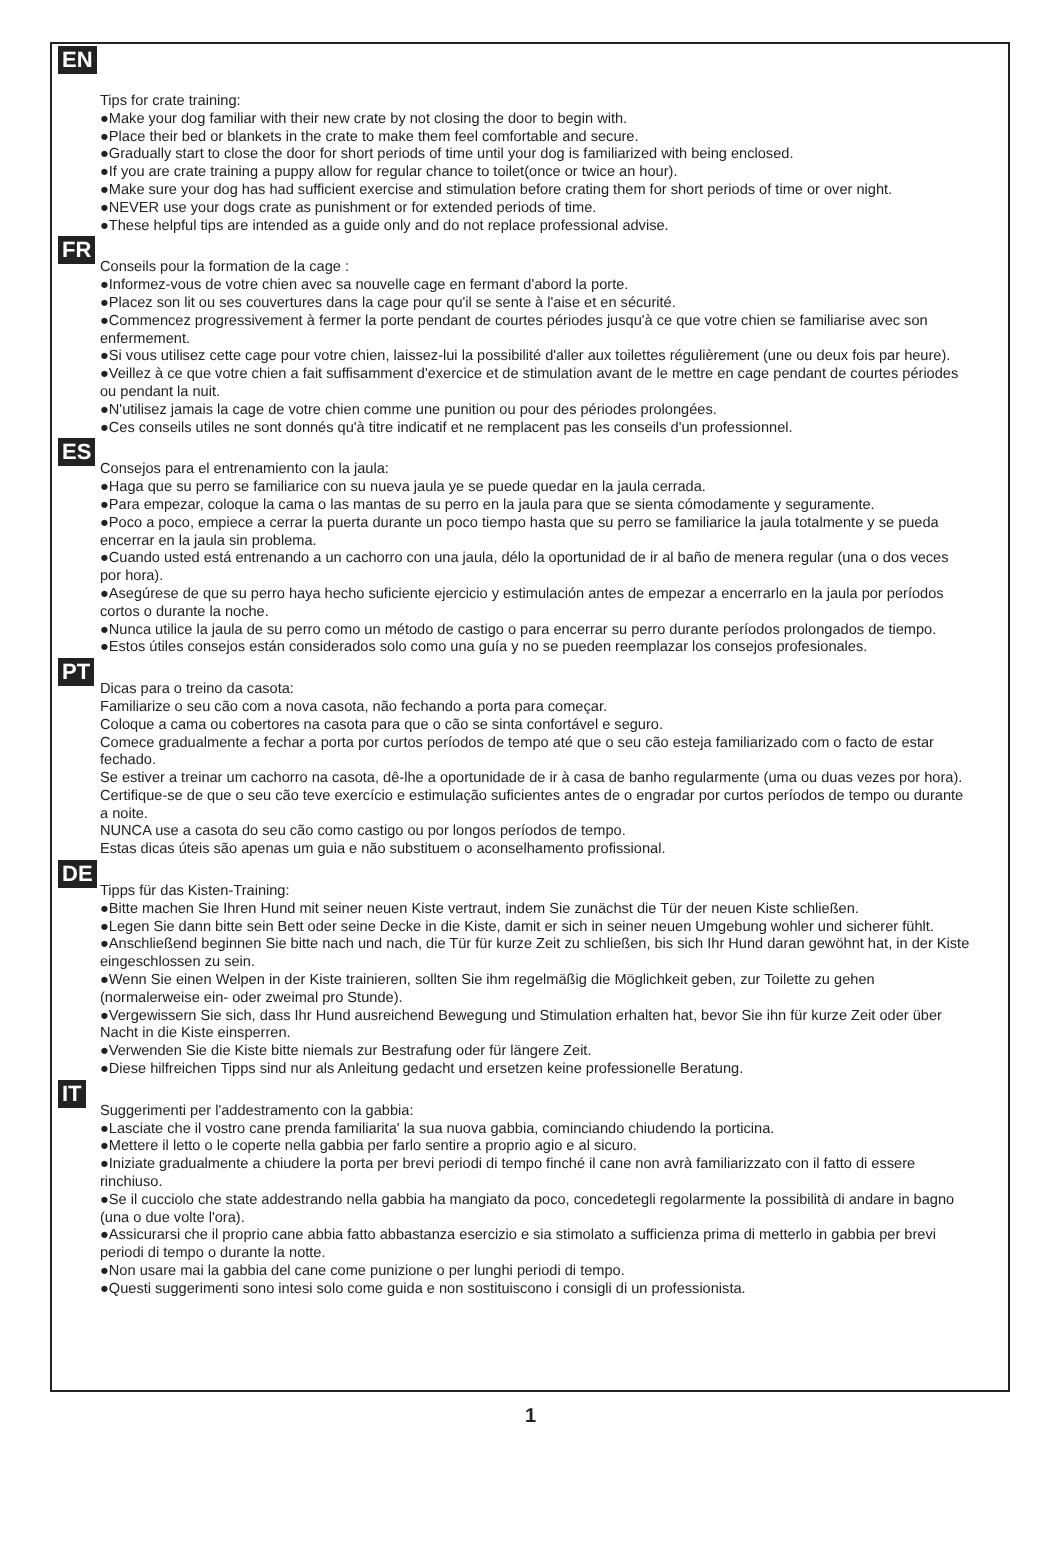EN
Tips for crate training:
●Make your dog familiar with their new crate by not closing the door to begin with.
●Place their bed or blankets in the crate to make them feel comfortable and secure.
●Gradually start to close the door for short periods of time until your dog is familiarized with being enclosed.
●If you are crate training a puppy allow for regular chance to toilet(once or twice an hour).
●Make sure your dog has had sufficient exercise and stimulation before crating them for short periods of time or over night.
●NEVER use your dogs crate as punishment or for extended periods of time.
●These helpful tips are intended as a guide only and do not replace professional advise.
FR
Conseils pour la formation de la cage :
●Informez-vous de votre chien avec sa nouvelle cage en fermant d'abord la porte.
●Placez son lit ou ses couvertures dans la cage pour qu'il se sente à l'aise et en sécurité.
●Commencez progressivement à fermer la porte pendant de courtes périodes jusqu'à ce que votre chien se familiarise avec son enfermement.
●Si vous utilisez cette cage pour votre chien, laissez-lui la possibilité d'aller aux toilettes régulièrement (une ou deux fois par heure).
●Veillez à ce que votre chien a fait suffisamment d'exercice et de stimulation avant de le mettre en cage pendant de courtes périodes ou pendant la nuit.
●N'utilisez jamais la cage de votre chien comme une punition ou pour des périodes prolongées.
●Ces conseils utiles ne sont donnés qu'à titre indicatif et ne remplacent pas les conseils d'un professionnel.
ES
Consejos para el entrenamiento con la jaula:
●Haga que su perro se familiarice con su nueva jaula ye se puede quedar en la jaula cerrada.
●Para empezar, coloque la cama o las mantas de su perro en la jaula para que se sienta cómodamente y seguramente.
●Poco a poco, empiece a cerrar la puerta durante un poco tiempo hasta que su perro se familiarice la jaula totalmente y se pueda encerrar en la jaula sin problema.
●Cuando usted está entrenando a un cachorro con una jaula, délo la oportunidad de ir al baño de menera regular (una o dos veces por hora).
●Asegúrese de que su perro haya hecho suficiente ejercicio y estimulación antes de empezar a encerrarlo en la jaula por períodos cortos o durante la noche.
●Nunca utilice la jaula de su perro como un método de castigo o para encerrar su perro durante períodos prolongados de tiempo.
●Estos útiles consejos están considerados solo como una guía y no se pueden reemplazar los consejos profesionales.
PT
Dicas para o treino da casota:
Familiarize o seu cão com a nova casota, não fechando a porta para começar.
Coloque a cama ou cobertores na casota para que o cão se sinta confortável e seguro.
Comece gradualmente a fechar a porta por curtos períodos de tempo até que o seu cão esteja familiarizado com o facto de estar fechado.
Se estiver a treinar um cachorro na casota, dê-lhe a oportunidade de ir à casa de banho regularmente (uma ou duas vezes por hora).
Certifique-se de que o seu cão teve exercício e estimulação suficientes antes de o engradar por curtos períodos de tempo ou durante a noite.
NUNCA use a casota do seu cão como castigo ou por longos períodos de tempo.
Estas dicas úteis são apenas um guia e não substituem o aconselhamento profissional.
DE
Tipps für das Kisten-Training:
●Bitte machen Sie Ihren Hund mit seiner neuen Kiste vertraut, indem Sie zunächst die Tür der neuen Kiste schließen.
●Legen Sie dann bitte sein Bett oder seine Decke in die Kiste, damit er sich in seiner neuen Umgebung wohler und sicherer fühlt.
●Anschließend beginnen Sie bitte nach und nach, die Tür für kurze Zeit zu schließen, bis sich Ihr Hund daran gewöhnt hat, in der Kiste eingeschlossen zu sein.
●Wenn Sie einen Welpen in der Kiste trainieren, sollten Sie ihm regelmäßig die Möglichkeit geben, zur Toilette zu gehen (normalerweise ein- oder zweimal pro Stunde).
●Vergewissern Sie sich, dass Ihr Hund ausreichend Bewegung und Stimulation erhalten hat, bevor Sie ihn für kurze Zeit oder über Nacht in die Kiste einsperren.
●Verwenden Sie die Kiste bitte niemals zur Bestrafung oder für längere Zeit.
●Diese hilfreichen Tipps sind nur als Anleitung gedacht und ersetzen keine professionelle Beratung.
IT
Suggerimenti per l'addestramento con la gabbia:
●Lasciate che il vostro cane prenda familiarita' la sua nuova gabbia, cominciando chiudendo la porticina.
●Mettere il letto o le coperte nella gabbia per farlo sentire a proprio agio e al sicuro.
●Iniziate gradualmente a chiudere la porta per brevi periodi di tempo finché il cane non avrà familiarizzato con il fatto di essere rinchiuso.
●Se il cucciolo che state addestrando nella gabbia ha mangiato da poco, concedetegli regolarmente la possibilità di andare in bagno (una o due volte l'ora).
●Assicurarsi che il proprio cane abbia fatto abbastanza esercizio e sia stimolato a sufficienza prima di metterlo in gabbia per brevi periodi di tempo o durante la notte.
●Non usare mai la gabbia del cane come punizione o per lunghi periodi di tempo.
●Questi suggerimenti sono intesi solo come guida e non sostituiscono i consigli di un professionista.
1